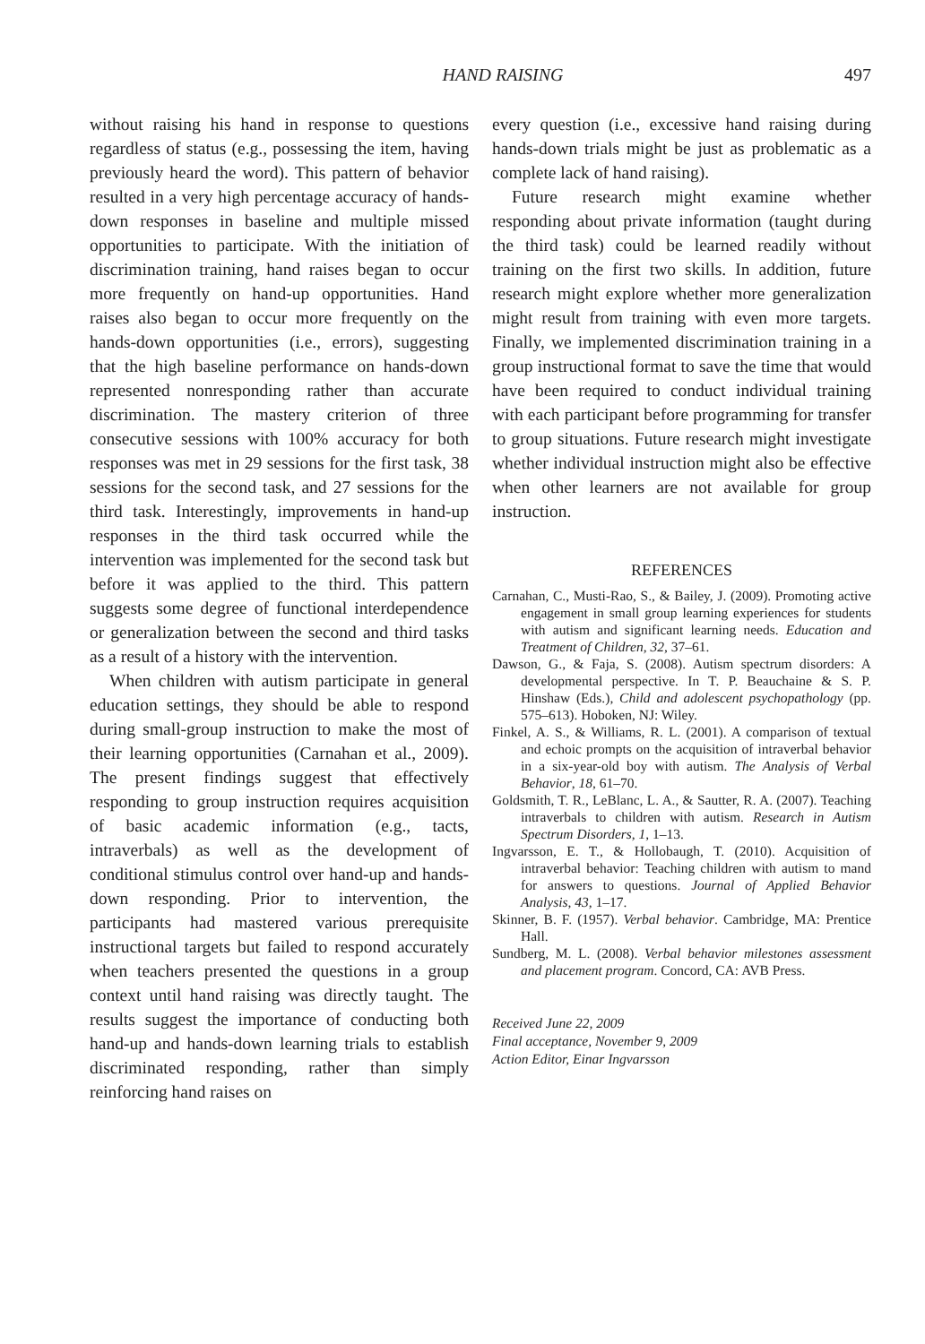HAND RAISING 497
without raising his hand in response to questions regardless of status (e.g., possessing the item, having previously heard the word). This pattern of behavior resulted in a very high percentage accuracy of hands-down responses in baseline and multiple missed opportunities to participate. With the initiation of discrimination training, hand raises began to occur more frequently on hand-up opportunities. Hand raises also began to occur more frequently on the hands-down opportunities (i.e., errors), suggesting that the high baseline performance on hands-down represented nonresponding rather than accurate discrimination. The mastery criterion of three consecutive sessions with 100% accuracy for both responses was met in 29 sessions for the first task, 38 sessions for the second task, and 27 sessions for the third task. Interestingly, improvements in hand-up responses in the third task occurred while the intervention was implemented for the second task but before it was applied to the third. This pattern suggests some degree of functional interdependence or generalization between the second and third tasks as a result of a history with the intervention.
When children with autism participate in general education settings, they should be able to respond during small-group instruction to make the most of their learning opportunities (Carnahan et al., 2009). The present findings suggest that effectively responding to group instruction requires acquisition of basic academic information (e.g., tacts, intraverbals) as well as the development of conditional stimulus control over hand-up and hands-down responding. Prior to intervention, the participants had mastered various prerequisite instructional targets but failed to respond accurately when teachers presented the questions in a group context until hand raising was directly taught. The results suggest the importance of conducting both hand-up and hands-down learning trials to establish discriminated responding, rather than simply reinforcing hand raises on
every question (i.e., excessive hand raising during hands-down trials might be just as problematic as a complete lack of hand raising).
Future research might examine whether responding about private information (taught during the third task) could be learned readily without training on the first two skills. In addition, future research might explore whether more generalization might result from training with even more targets. Finally, we implemented discrimination training in a group instructional format to save the time that would have been required to conduct individual training with each participant before programming for transfer to group situations. Future research might investigate whether individual instruction might also be effective when other learners are not available for group instruction.
REFERENCES
Carnahan, C., Musti-Rao, S., & Bailey, J. (2009). Promoting active engagement in small group learning experiences for students with autism and significant learning needs. Education and Treatment of Children, 32, 37–61.
Dawson, G., & Faja, S. (2008). Autism spectrum disorders: A developmental perspective. In T. P. Beauchaine & S. P. Hinshaw (Eds.), Child and adolescent psychopathology (pp. 575–613). Hoboken, NJ: Wiley.
Finkel, A. S., & Williams, R. L. (2001). A comparison of textual and echoic prompts on the acquisition of intraverbal behavior in a six-year-old boy with autism. The Analysis of Verbal Behavior, 18, 61–70.
Goldsmith, T. R., LeBlanc, L. A., & Sautter, R. A. (2007). Teaching intraverbals to children with autism. Research in Autism Spectrum Disorders, 1, 1–13.
Ingvarsson, E. T., & Hollobaugh, T. (2010). Acquisition of intraverbal behavior: Teaching children with autism to mand for answers to questions. Journal of Applied Behavior Analysis, 43, 1–17.
Skinner, B. F. (1957). Verbal behavior. Cambridge, MA: Prentice Hall.
Sundberg, M. L. (2008). Verbal behavior milestones assessment and placement program. Concord, CA: AVB Press.
Received June 22, 2009
Final acceptance, November 9, 2009
Action Editor, Einar Ingvarsson